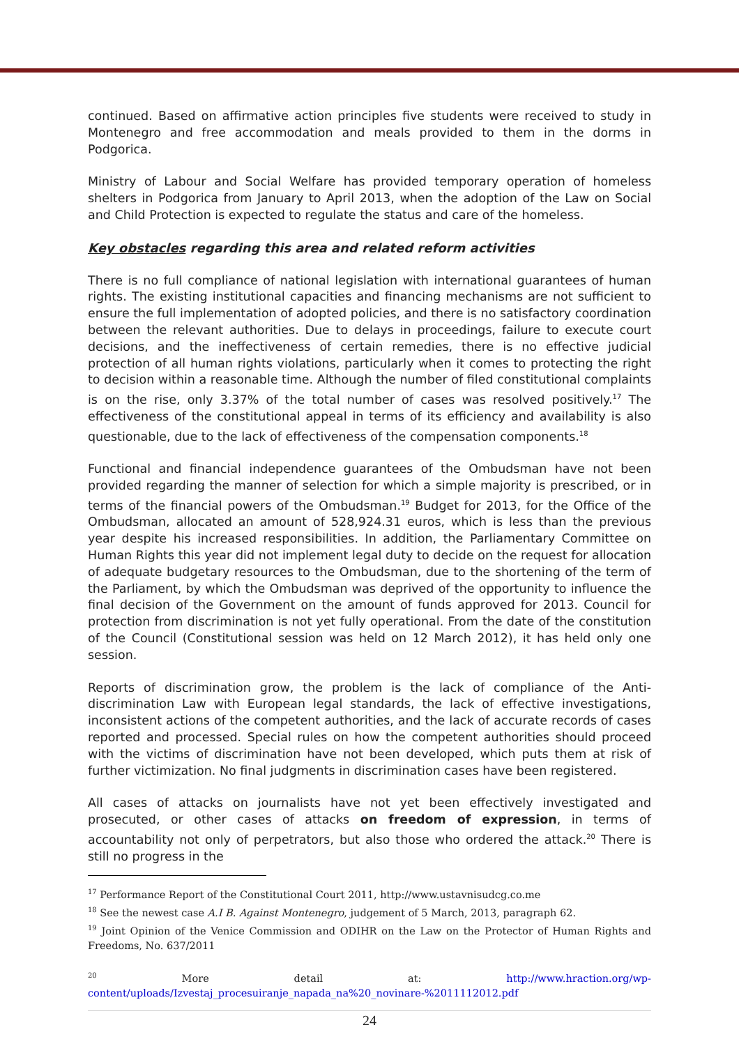continued. Based on affirmative action principles five students were received to study in Montenegro and free accommodation and meals provided to them in the dorms in Podgorica.
Ministry of Labour and Social Welfare has provided temporary operation of homeless shelters in Podgorica from January to April 2013, when the adoption of the Law on Social and Child Protection is expected to regulate the status and care of the homeless.
Key obstacles regarding this area and related reform activities
There is no full compliance of national legislation with international guarantees of human rights. The existing institutional capacities and financing mechanisms are not sufficient to ensure the full implementation of adopted policies, and there is no satisfactory coordination between the relevant authorities. Due to delays in proceedings, failure to execute court decisions, and the ineffectiveness of certain remedies, there is no effective judicial protection of all human rights violations, particularly when it comes to protecting the right to decision within a reasonable time. Although the number of filed constitutional complaints is on the rise, only 3.37% of the total number of cases was resolved positively.<sup>17</sup> The effectiveness of the constitutional appeal in terms of its efficiency and availability is also questionable, due to the lack of effectiveness of the compensation components.<sup>18</sup>
Functional and financial independence guarantees of the Ombudsman have not been provided regarding the manner of selection for which a simple majority is prescribed, or in terms of the financial powers of the Ombudsman.<sup>19</sup> Budget for 2013, for the Office of the Ombudsman, allocated an amount of 528,924.31 euros, which is less than the previous year despite his increased responsibilities. In addition, the Parliamentary Committee on Human Rights this year did not implement legal duty to decide on the request for allocation of adequate budgetary resources to the Ombudsman, due to the shortening of the term of the Parliament, by which the Ombudsman was deprived of the opportunity to influence the final decision of the Government on the amount of funds approved for 2013. Council for protection from discrimination is not yet fully operational. From the date of the constitution of the Council (Constitutional session was held on 12 March 2012), it has held only one session.
Reports of discrimination grow, the problem is the lack of compliance of the Anti-discrimination Law with European legal standards, the lack of effective investigations, inconsistent actions of the competent authorities, and the lack of accurate records of cases reported and processed. Special rules on how the competent authorities should proceed with the victims of discrimination have not been developed, which puts them at risk of further victimization. No final judgments in discrimination cases have been registered.
All cases of attacks on journalists have not yet been effectively investigated and prosecuted, or other cases of attacks on freedom of expression, in terms of accountability not only of perpetrators, but also those who ordered the attack.<sup>20</sup> There is still no progress in the
<sup>17</sup> Performance Report of the Constitutional Court 2011, http://www.ustavnisudcg.co.me
<sup>18</sup> See the newest case A.I B. Against Montenegro, judgement of 5 March, 2013, paragraph 62.
<sup>19</sup> Joint Opinion of the Venice Commission and ODIHR on the Law on the Protector of Human Rights and Freedoms, No. 637/2011
<sup>20</sup> More detail at: http://www.hraction.org/wp-content/uploads/Izvestaj_procesuiranje_napada_na%20_novinare-%2011112012.pdf
24